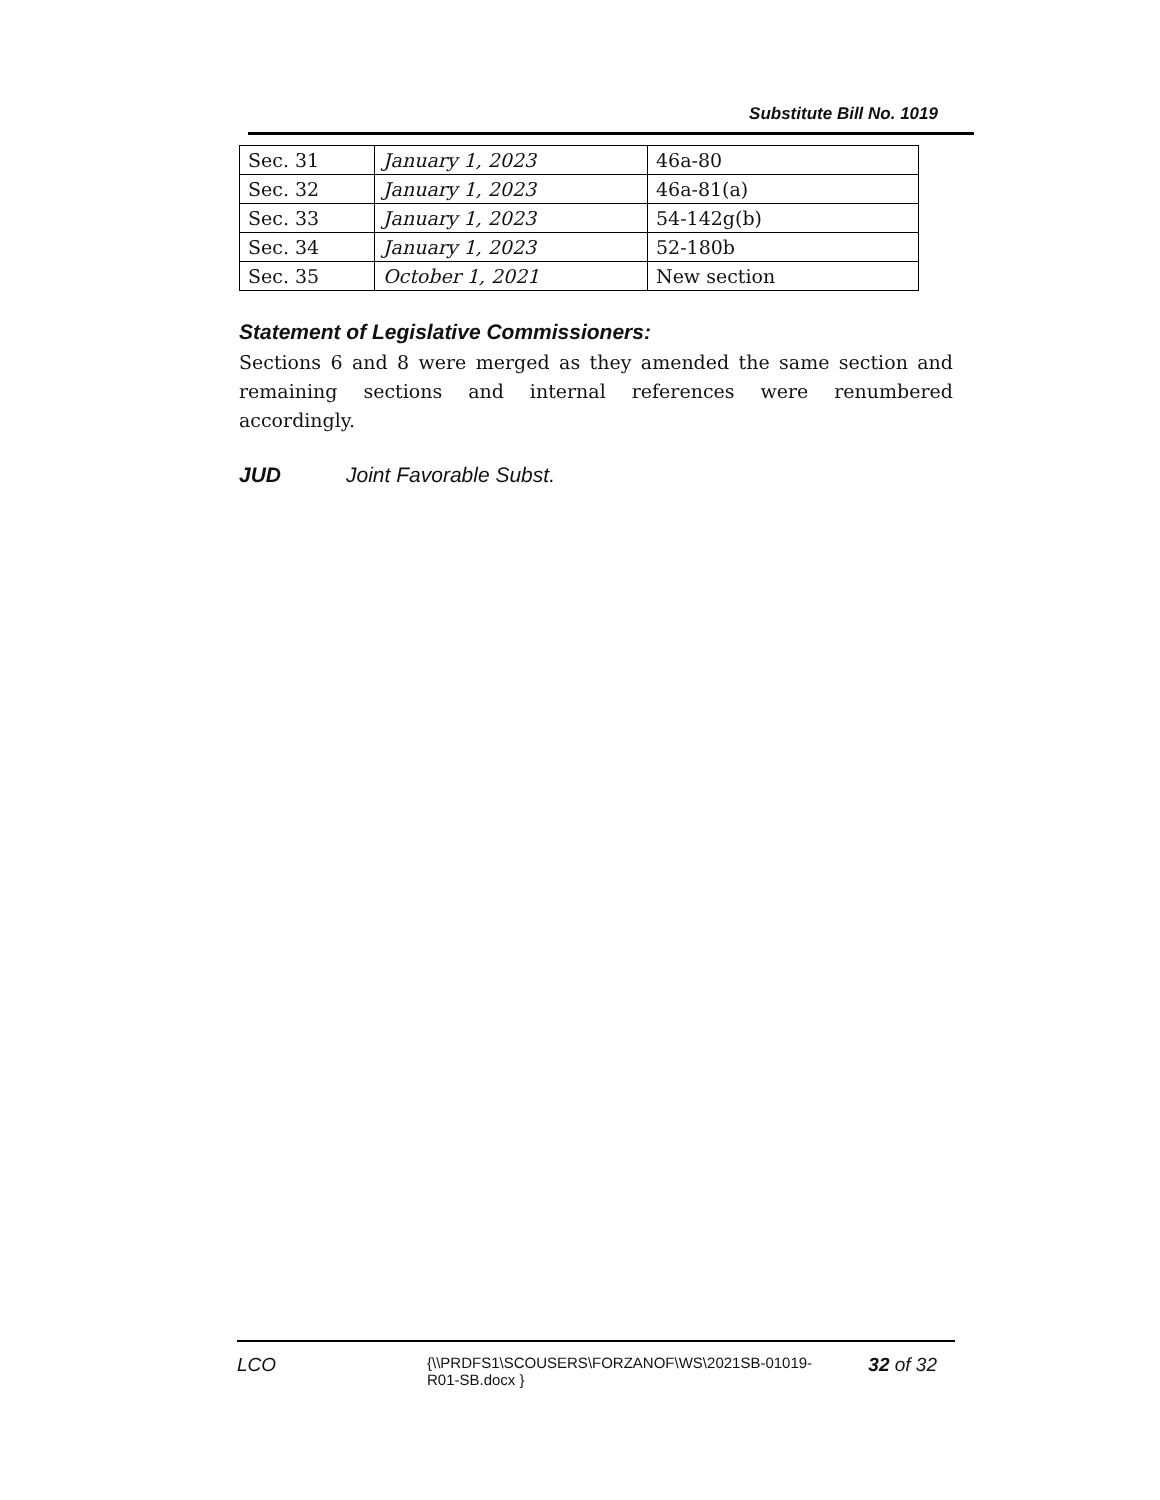Substitute Bill No. 1019
| Sec. 31 | January 1, 2023 | 46a-80 |
| Sec. 32 | January 1, 2023 | 46a-81(a) |
| Sec. 33 | January 1, 2023 | 54-142g(b) |
| Sec. 34 | January 1, 2023 | 52-180b |
| Sec. 35 | October 1, 2021 | New section |
Statement of Legislative Commissioners:
Sections 6 and 8 were merged as they amended the same section and remaining sections and internal references were renumbered accordingly.
JUD Joint Favorable Subst.
LCO
{\\PRDFS1\SCOUSERS\FORZANOF\WS\2021SB-01019-R01-SB.docx }
32 of 32